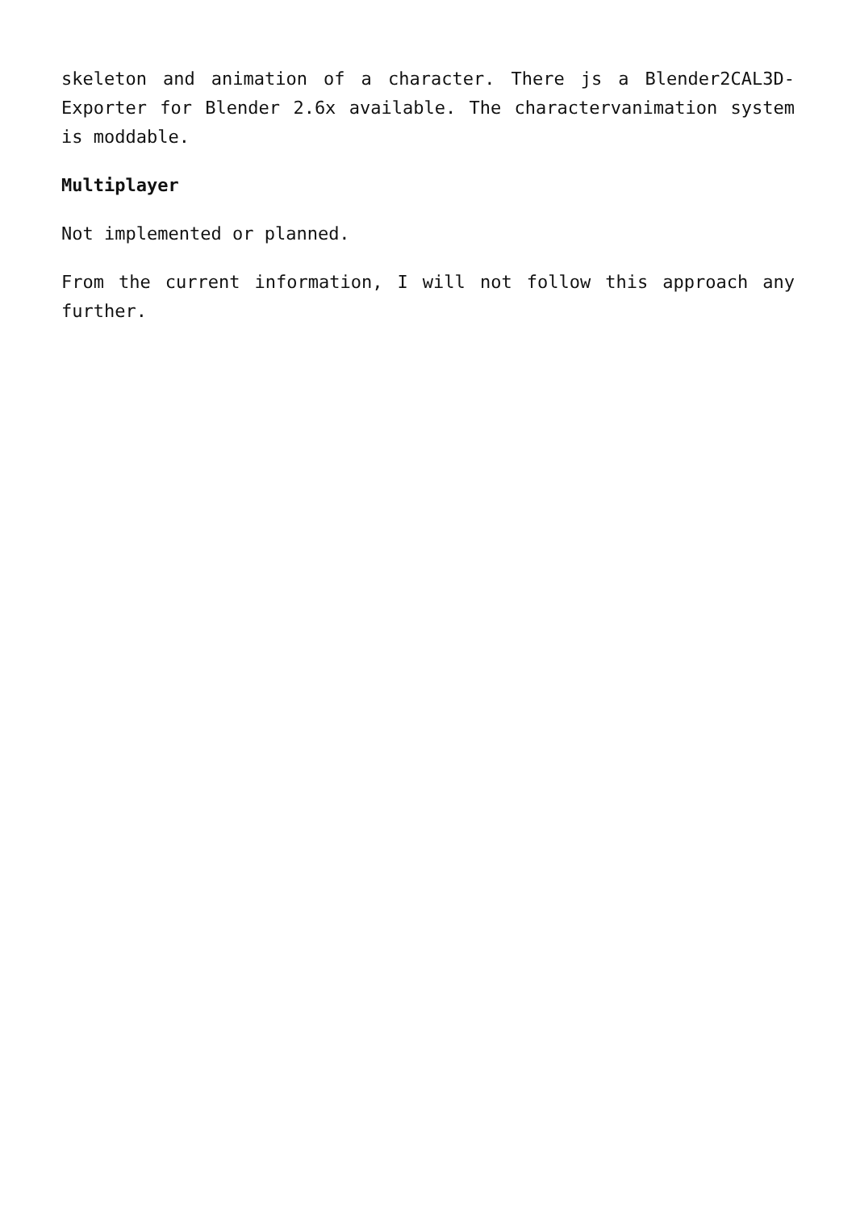skeleton and animation of a character. There js a Blender2CAL3D-Exporter for Blender 2.6x available. The charactervanimation system is moddable.
Multiplayer
Not implemented or planned.
From the current information, I will not follow this approach any further.